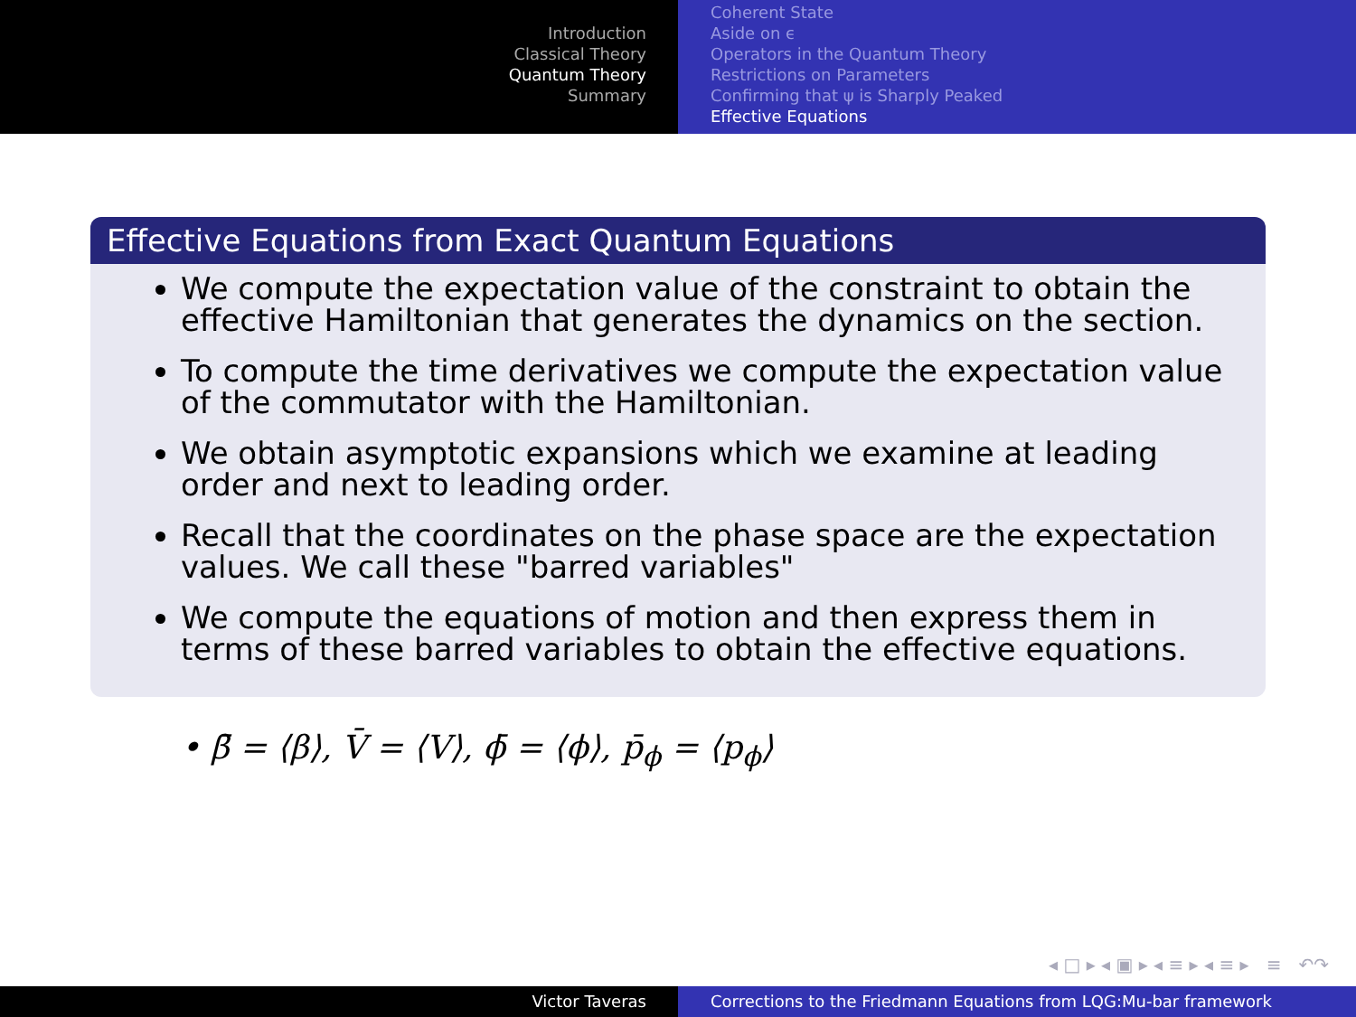Introduction
Classical Theory
Quantum Theory
Summary
Coherent State
Aside on ϵ
Operators in the Quantum Theory
Restrictions on Parameters
Confirming that ψ is Sharply Peaked
Effective Equations
Effective Equations from Exact Quantum Equations
We compute the expectation value of the constraint to obtain the effective Hamiltonian that generates the dynamics on the section.
To compute the time derivatives we compute the expectation value of the commutator with the Hamiltonian.
We obtain asymptotic expansions which we examine at leading order and next to leading order.
Recall that the coordinates on the phase space are the expectation values. We call these "barred variables"
We compute the equations of motion and then express them in terms of these barred variables to obtain the effective equations.
• β̄ = ⟨β⟩, V̄ = ⟨V⟩, ϕ̄ = ⟨ϕ⟩, p̄<sub>ϕ</sub> = ⟨p<sub>ϕ</sub>⟩
◂ □ ▸ ◂ ▣ ▸ ◂ ≡ ▸ ◂ ≡ ▸ ≡ ↶↷
Victor Taveras Corrections to the Friedmann Equations from LQG:Mu-bar framework